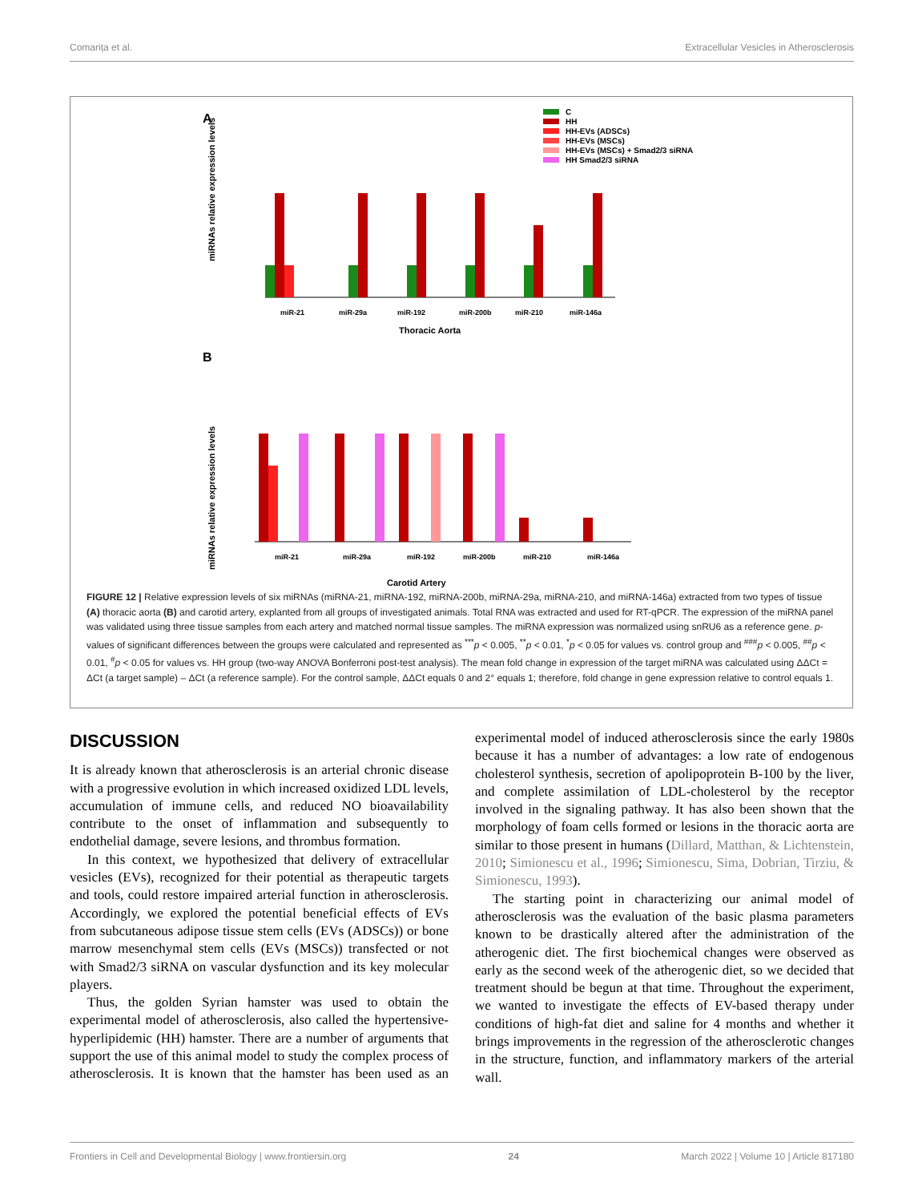Comarița et al. Extracellular Vesicles in Atherosclerosis
A
B
C
HH
HH-EVs (ADSCs)
HH-EVs (MSCs)
HH-EVs (MSCs) + Smad2/3 siRNA
HH Smad2/3 siRNA
miR-21
miR-29a
miR-192
miR-200b
miR-210
miR-146a
Thoracic Aorta
miRNAs relative expression levels
miR-21
miR-29a
miR-192
miR-200b
miR-210
miR-146a
Carotid Artery
miRNAs relative expression levels
FIGURE 12 | Relative expression levels of six miRNAs (miRNA-21, miRNA-192, miRNA-200b, miRNA-29a, miRNA-210, and miRNA-146a) extracted from two types of tissue (A) thoracic aorta (B) and carotid artery, explanted from all groups of investigated animals. Total RNA was extracted and used for RT-qPCR. The expression of the miRNA panel was validated using three tissue samples from each artery and matched normal tissue samples. The miRNA expression was normalized using snRU6 as a reference gene. p-values of significant differences between the groups were calculated and represented as <sup>***</sup>p < 0.005, <sup>**</sup>p < 0.01, <sup>*</sup>p < 0.05 for values vs. control group and <sup>###</sup>p < 0.005, <sup>##</sup>p < 0.01, <sup>#</sup>p < 0.05 for values vs. HH group (two-way ANOVA Bonferroni post-test analysis). The mean fold change in expression of the target miRNA was calculated using ΔΔCt = ΔCt (a target sample) – ΔCt (a reference sample). For the control sample, ΔΔCt equals 0 and 2° equals 1; therefore, fold change in gene expression relative to control equals 1.
DISCUSSION
It is already known that atherosclerosis is an arterial chronic disease with a progressive evolution in which increased oxidized LDL levels, accumulation of immune cells, and reduced NO bioavailability contribute to the onset of inflammation and subsequently to endothelial damage, severe lesions, and thrombus formation.
In this context, we hypothesized that delivery of extracellular vesicles (EVs), recognized for their potential as therapeutic targets and tools, could restore impaired arterial function in atherosclerosis. Accordingly, we explored the potential beneficial effects of EVs from subcutaneous adipose tissue stem cells (EVs (ADSCs)) or bone marrow mesenchymal stem cells (EVs (MSCs)) transfected or not with Smad2/3 siRNA on vascular dysfunction and its key molecular players.
Thus, the golden Syrian hamster was used to obtain the experimental model of atherosclerosis, also called the hypertensive-hyperlipidemic (HH) hamster. There are a number of arguments that support the use of this animal model to study the complex process of atherosclerosis. It is known that the hamster has been used as an experimental model of induced atherosclerosis since the early 1980s because it has a number of advantages: a low rate of endogenous cholesterol synthesis, secretion of apolipoprotein B-100 by the liver, and complete assimilation of LDL-cholesterol by the receptor involved in the signaling pathway. It has also been shown that the morphology of foam cells formed or lesions in the thoracic aorta are similar to those present in humans (Dillard, Matthan, & Lichtenstein, 2010; Simionescu et al., 1996; Simionescu, Sima, Dobrian, Tirziu, & Simionescu, 1993).
The starting point in characterizing our animal model of atherosclerosis was the evaluation of the basic plasma parameters known to be drastically altered after the administration of the atherogenic diet. The first biochemical changes were observed as early as the second week of the atherogenic diet, so we decided that treatment should be begun at that time. Throughout the experiment, we wanted to investigate the effects of EV-based therapy under conditions of high-fat diet and saline for 4 months and whether it brings improvements in the regression of the atherosclerotic changes in the structure, function, and inflammatory markers of the arterial wall.
Frontiers in Cell and Developmental Biology | www.frontiersin.org 24 March 2022 | Volume 10 | Article 817180